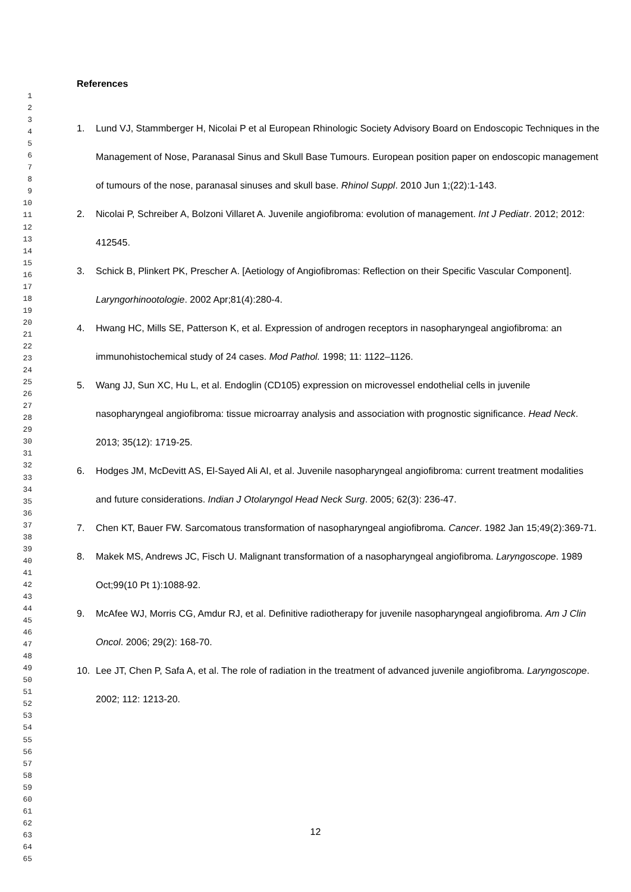1
2
3
4
5
6
7
8
9
10
11
12
13
14
15
16
17
18
19
20
21
22
23
24
25
26
27
28
29
30
31
32
33
34
35
36
37
38
39
40
41
42
43
44
45
46
47
48
49
50
51
52
53
54
55
56
57
58
59
60
61
62
63
64
65
References
1. Lund VJ, Stammberger H, Nicolai P et al European Rhinologic Society Advisory Board on Endoscopic Techniques in the Management of Nose, Paranasal Sinus and Skull Base Tumours. European position paper on endoscopic management of tumours of the nose, paranasal sinuses and skull base. Rhinol Suppl. 2010 Jun 1;(22):1-143.
2. Nicolai P, Schreiber A, Bolzoni Villaret A. Juvenile angiofibroma: evolution of management. Int J Pediatr. 2012; 2012: 412545.
3. Schick B, Plinkert PK, Prescher A. [Aetiology of Angiofibromas: Reflection on their Specific Vascular Component]. Laryngorhinootologie. 2002 Apr;81(4):280-4.
4. Hwang HC, Mills SE, Patterson K, et al. Expression of androgen receptors in nasopharyngeal angiofibroma: an immunohistochemical study of 24 cases. Mod Pathol. 1998; 11: 1122–1126.
5. Wang JJ, Sun XC, Hu L, et al. Endoglin (CD105) expression on microvessel endothelial cells in juvenile nasopharyngeal angiofibroma: tissue microarray analysis and association with prognostic significance. Head Neck. 2013; 35(12): 1719-25.
6. Hodges JM, McDevitt AS, El-Sayed Ali AI, et al. Juvenile nasopharyngeal angiofibroma: current treatment modalities and future considerations. Indian J Otolaryngol Head Neck Surg. 2005; 62(3): 236-47.
7. Chen KT, Bauer FW. Sarcomatous transformation of nasopharyngeal angiofibroma. Cancer. 1982 Jan 15;49(2):369-71.
8. Makek MS, Andrews JC, Fisch U. Malignant transformation of a nasopharyngeal angiofibroma. Laryngoscope. 1989 Oct;99(10 Pt 1):1088-92.
9. McAfee WJ, Morris CG, Amdur RJ, et al. Definitive radiotherapy for juvenile nasopharyngeal angiofibroma. Am J Clin Oncol. 2006; 29(2): 168-70.
10. Lee JT, Chen P, Safa A, et al. The role of radiation in the treatment of advanced juvenile angiofibroma. Laryngoscope. 2002; 112: 1213-20.
12